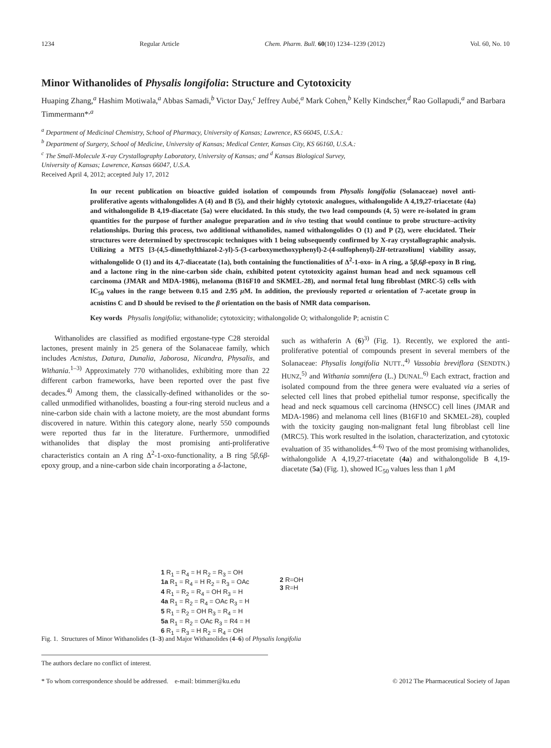1234 Regular Article Chem. Pharm. Bull. 60(10) 1234–1239 (2012) Vol. 60, No. 10
Minor Withanolides of Physalis longifolia: Structure and Cytotoxicity
Huaping Zhang,<sup>a</sup> Hashim Motiwala,<sup>a</sup> Abbas Samadi,<sup>b</sup> Victor Day,<sup>c</sup> Jeffrey Aubé,<sup>a</sup> Mark Cohen,<sup>b</sup> Kelly Kindscher,<sup>d</sup> Rao Gollapudi,<sup>a</sup> and Barbara Timmermann*<sup>,a</sup>
<sup>a</sup> Department of Medicinal Chemistry, School of Pharmacy, University of Kansas; Lawrence, KS 66045, U.S.A.:
<sup>b</sup> Department of Surgery, School of Medicine, University of Kansas; Medical Center, Kansas City, KS 66160, U.S.A.:
<sup>c</sup> The Small-Molecule X-ray Crystallography Laboratory, University of Kansas; and <sup>d</sup> Kansas Biological Survey,
University of Kansas; Lawrence, Kansas 66047, U.S.A.
Received April 4, 2012; accepted July 17, 2012
In our recent publication on bioactive guided isolation of compounds from Physalis longifolia (Solanaceae) novel anti-proliferative agents withalongolides A (4) and B (5), and their highly cytotoxic analogues, withalongolide A 4,19,27-triacetate (4a) and withalongolide B 4,19-diacetate (5a) were elucidated. In this study, the two lead compounds (4, 5) were re-isolated in gram quantities for the purpose of further analogue preparation and in vivo testing that would continue to probe structure–activity relationships. During this process, two additional withanolides, named withalongolides O (1) and P (2), were elucidated. Their structures were determined by spectroscopic techniques with 1 being subsequently confirmed by X-ray crystallographic analysis. Utilizing a MTS [3-(4,5-dimethylthiazol-2-yl)-5-(3-carboxymethoxyphenyl)-2-(4-sulfophenyl)-2H-tetrazolium] viability assay, withalongolide O (1) and its 4,7-diaceatate (1a), both containing the functionalities of Δ<sup>2</sup>-1-oxo- in A ring, a 5β,6β-epoxy in B ring, and a lactone ring in the nine-carbon side chain, exhibited potent cytotoxicity against human head and neck squamous cell carcinoma (JMAR and MDA-1986), melanoma (B16F10 and SKMEL-28), and normal fetal lung fibroblast (MRC-5) cells with IC<sub>50</sub> values in the range between 0.15 and 2.95 μ M. In addition, the previously reported α orientation of 7-acetate group in acnistins C and D should be revised to the β orientation on the basis of NMR data comparison.
Key words Physalis longifolia; withanolide; cytotoxicity; withalongolide O; withalongolide P; acnistin C
Withanolides are classified as modified ergostane-type C28 steroidal lactones, present mainly in 25 genera of the Solanaceae family, which includes Acnistus, Datura, Dunalia, Jaborosa, Nicandra, Physalis, and Withania.<sup>1–3)</sup> Approximately 770 withanolides, exhibiting more than 22 different carbon frameworks, have been reported over the past five decades.<sup>4)</sup> Among them, the classically-defined withanolides or the so-called unmodified withanolides, boasting a four-ring steroid nucleus and a nine-carbon side chain with a lactone moiety, are the most abundant forms discovered in nature. Within this category alone, nearly 550 compounds were reported thus far in the literature. Furthermore, unmodified withanolides that display the most promising anti-proliferative characteristics contain an A ring Δ<sup>2</sup>-1-oxo-functionality, a B ring 5β,6β-epoxy group, and a nine-carbon side chain incorporating a δ-lactone,
such as withaferin A (6)<sup>3)</sup> (Fig. 1). Recently, we explored the anti-proliferative potential of compounds present in several members of the Solanaceae: Physalis longifolia NUTT.,<sup>4)</sup> Vassobia breviflora (SENDTN.) HUNZ,<sup>5)</sup> and Withania somnifera (L.) DUNAL.<sup>6)</sup> Each extract, fraction and isolated compound from the three genera were evaluated via a series of selected cell lines that probed epithelial tumor response, specifically the head and neck squamous cell carcinoma (HNSCC) cell lines (JMAR and MDA-1986) and melanoma cell lines (B16F10 and SKMEL-28), coupled with the toxicity gauging non-malignant fetal lung fibroblast cell line (MRC5). This work resulted in the isolation, characterization, and cytotoxic evaluation of 35 withanolides.<sup>4–6)</sup> Two of the most promising withanolides, withalongolide A 4,19,27-triacetate (4a) and withalongolide B 4,19-diacetate (5a) (Fig. 1), showed IC<sub>50</sub> values less than 1 μ M
1 R<sub>1</sub> = R<sub>4</sub> = H R<sub>2</sub> = R<sub>3</sub> = OH
1a R<sub>1</sub> = R<sub>4</sub> = H R<sub>2</sub> = R<sub>3</sub> = OAc
4 R<sub>1</sub> = R<sub>2</sub> = R<sub>4</sub> = OH R<sub>3</sub> = H
4a R<sub>1</sub> = R<sub>2</sub> = R<sub>4</sub> = OAc R<sub>3</sub> = H
5 R<sub>1</sub> = R<sub>2</sub> = OH R<sub>3</sub> = R<sub>4</sub> = H
5a R<sub>1</sub> = R<sub>2</sub> = OAc R<sub>3</sub> = R4 = H
6 R<sub>1</sub> = R<sub>3</sub> = H R<sub>2</sub> = R<sub>4</sub> = OH
2 R=OH
3 R=H
Fig. 1. Structures of Minor Withanolides (1–3) and Major Withanolides (4–6) of Physalis longifolia
The authors declare no conflict of interest.
* To whom correspondence should be addressed. e-mail: btimmer@ku.edu © 2012 The Pharmaceutical Society of Japan